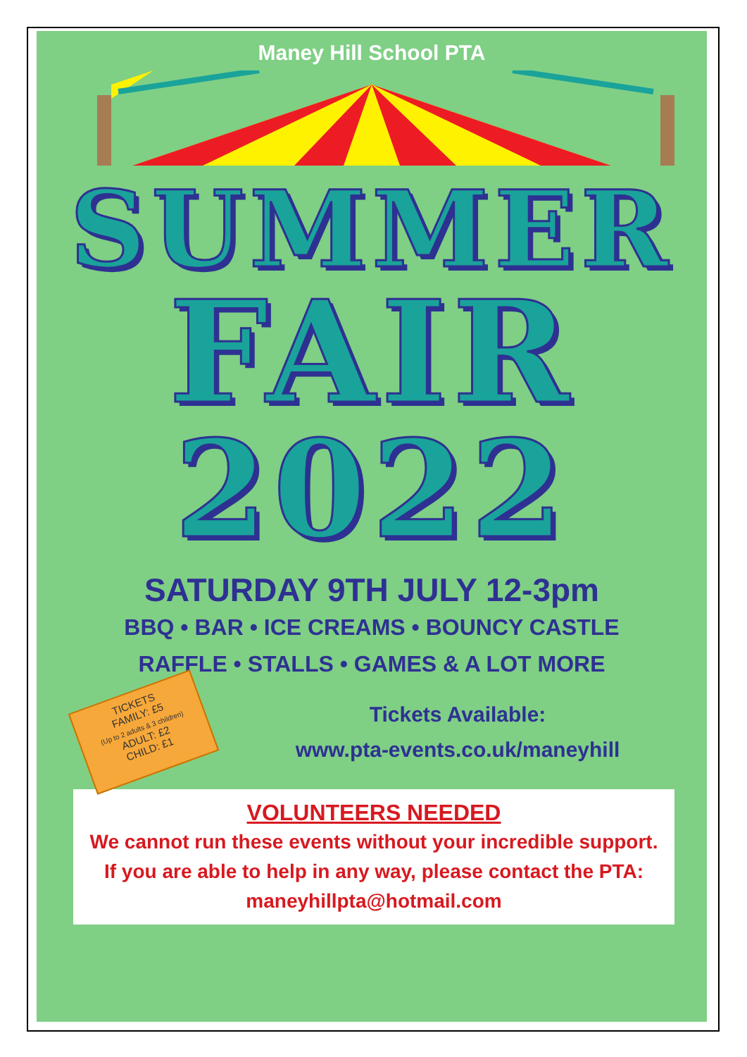Maney Hill School PTA
SUMMER
FAIR
2022
SATURDAY 9TH JULY 12-3pm
BBQ • BAR • ICE CREAMS • BOUNCY CASTLE
RAFFLE • STALLS • GAMES & A LOT MORE
TICKETS
FAMILY: £5
(Up to 2 adults & 3 children)
ADULT: £2
CHILD: £1
Tickets Available:
www.pta-events.co.uk/maneyhill
VOLUNTEERS NEEDED
We cannot run these events without your incredible support. If you are able to help in any way, please contact the PTA: maneyhillpta@hotmail.com